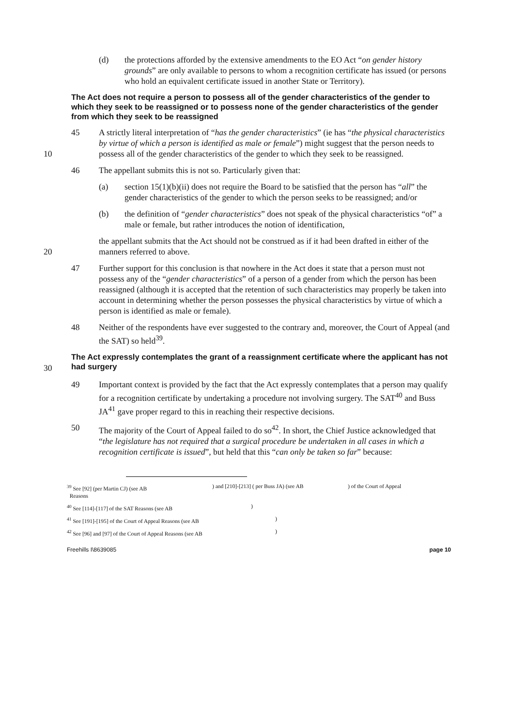(d) the protections afforded by the extensive amendments to the EO Act “on gender history grounds” are only available to persons to whom a recognition certificate has issued (or persons who hold an equivalent certificate issued in another State or Territory).
The Act does not require a person to possess all of the gender characteristics of the gender to which they seek to be reassigned or to possess none of the gender characteristics of the gender from which they seek to be reassigned
10 45 A strictly literal interpretation of “has the gender characteristics” (ie has “the physical characteristics by virtue of which a person is identified as male or female”) might suggest that the person needs to possess all of the gender characteristics of the gender to which they seek to be reassigned.
46 The appellant submits this is not so. Particularly given that:
(a) section 15(1)(b)(ii) does not require the Board to be satisfied that the person has “all” the gender characteristics of the gender to which the person seeks to be reassigned; and/or
(b) the definition of “gender characteristics” does not speak of the physical characteristics “of” a male or female, but rather introduces the notion of identification,
20 the appellant submits that the Act should not be construed as if it had been drafted in either of the manners referred to above.
47 Further support for this conclusion is that nowhere in the Act does it state that a person must not possess any of the “gender characteristics” of a person of a gender from which the person has been reassigned (although it is accepted that the retention of such characteristics may properly be taken into account in determining whether the person possesses the physical characteristics by virtue of which a person is identified as male or female).
48 Neither of the respondents have ever suggested to the contrary and, moreover, the Court of Appeal (and the SAT) so held<sup>39</sup>.
30
The Act expressly contemplates the grant of a reassignment certificate where the applicant has not had surgery
49 Important context is provided by the fact that the Act expressly contemplates that a person may qualify for a recognition certificate by undertaking a procedure not involving surgery. The SAT<sup>40</sup> and Buss JA<sup>41</sup> gave proper regard to this in reaching their respective decisions.
50 The majority of the Court of Appeal failed to do so<sup>42</sup>. In short, the Chief Justice acknowledged that “the legislature has not required that a surgical procedure be undertaken in all cases in which a recognition certificate is issued”, but held that this “can only be taken so far” because:
<sup>39</sup> See [92] (per Martin CJ) (see AB
Reasons ) and [210]-[213] ( per Buss JA) (see AB ) of the Court of Appeal
<sup>40</sup> See [114]-[117] of the SAT Reasons (see AB )
<sup>41</sup> See [191]-[195] of the Court of Appeal Reasons (see AB )
<sup>42</sup> See [96] and [97] of the Court of Appeal Reasons (see AB )
Freehills I\8639085 page 10